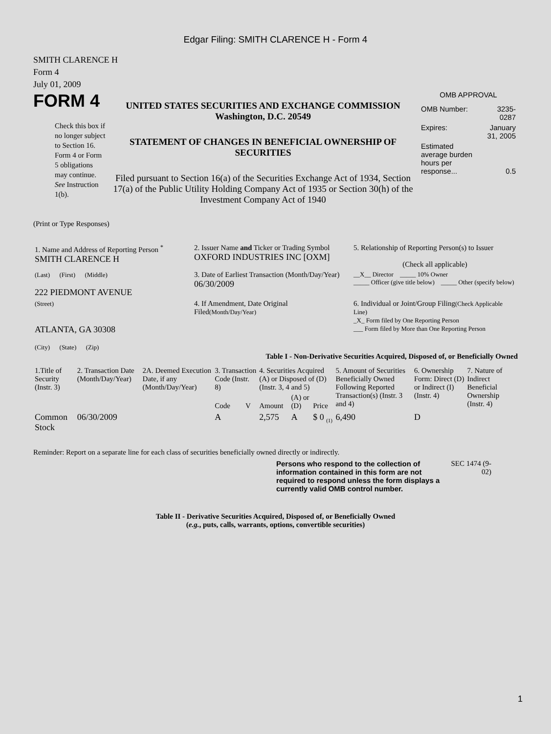Edgar Filing: SMITH CLARENCE H - Form 4
SMITH CLARENCE H
Form 4
July 01, 2009
FORM 4
Check this box if no longer subject to Section 16. Form 4 or Form 5 obligations may continue. See Instruction 1(b).
UNITED STATES SECURITIES AND EXCHANGE COMMISSION
Washington, D.C. 20549
STATEMENT OF CHANGES IN BENEFICIAL OWNERSHIP OF SECURITIES
Filed pursuant to Section 16(a) of the Securities Exchange Act of 1934, Section 17(a) of the Public Utility Holding Company Act of 1935 or Section 30(h) of the Investment Company Act of 1940
OMB APPROVAL
| OMB Number: | 3235-0287 |
| Expires: | January 31, 2005 |
| Estimated average burden hours per response... | 0.5 |
(Print or Type Responses)
| 1. Name and Address of Reporting Person <sup>*</sup> SMITH CLARENCE H | 2. Issuer Name and Ticker or Trading Symbol OXFORD INDUSTRIES INC [OXM] | 5. Relationship of Reporting Person(s) to Issuer (Check all applicable) |
| (Last) (First) (Middle) 222 PIEDMONT AVENUE | 3. Date of Earliest Transaction (Month/Day/Year) 06/30/2009 | __X__ Director _____ 10% Owner _____ Officer (give title below) _____ Other (specify below) |
| (Street) ATLANTA, GA 30308 (City) (State) (Zip) | 4. If Amendment, Date Original Filed (Month/Day/Year) | 6. Individual or Joint/Group Filing (Check Applicable Line) _X_ Form filed by One Reporting Person ___ Form filed by More than One Reporting Person |
Table I - Non-Derivative Securities Acquired, Disposed of, or Beneficially Owned
| 1.Title of Security (Instr. 3) | 2. Transaction Date (Month/Day/Year) | 2A. Deemed Execution Date, if any (Month/Day/Year) | 3. Transaction Code (Instr. 8) | | 4. Securities Acquired (A) or Disposed of (D) (Instr. 3, 4 and 5) | | | 5. Amount of Securities Beneficially Owned Following Reported Transaction(s) (Instr. 3 and 4) | 6. Ownership Form: Direct (D) or Indirect (I) (Instr. 4) | 7. Nature of Indirect Beneficial Ownership (Instr. 4) |
| --- | --- | --- | --- | --- | --- | --- | --- | --- | --- | --- |
| | | | Code | V | Amount | (A) or (D) | Price | | | |
| Common Stock | 06/30/2009 | | A | | 2,575 | A | $ 0 <sub>(1)</sub> | 6,490 | D | |
Reminder: Report on a separate line for each class of securities beneficially owned directly or indirectly.
Persons who respond to the collection of information contained in this form are not required to respond unless the form displays a currently valid OMB control number.
SEC 1474 (9-02)
Table II - Derivative Securities Acquired, Disposed of, or Beneficially Owned
(e.g., puts, calls, warrants, options, convertible securities)
1